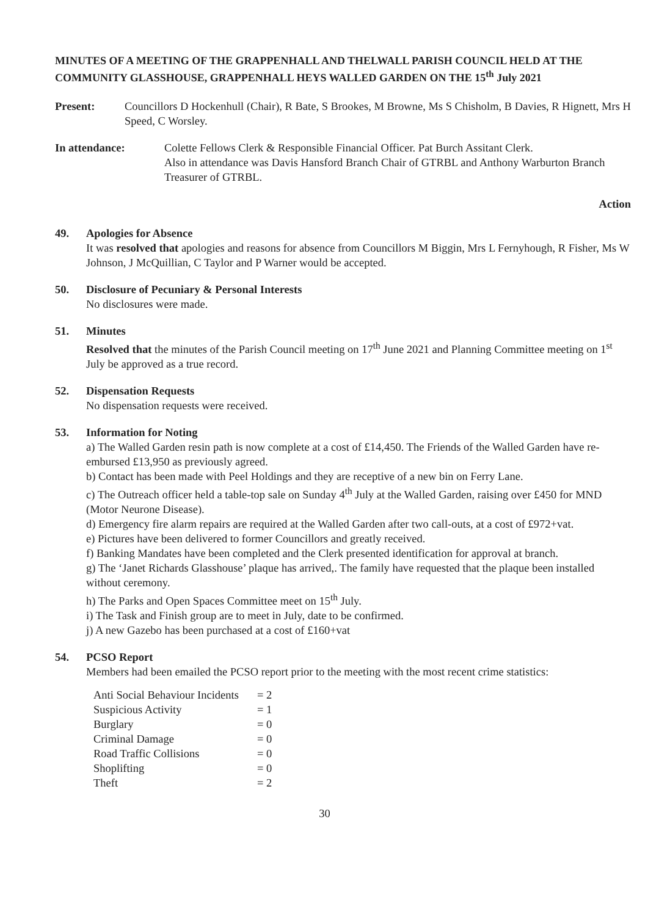MINUTES OF A MEETING OF THE GRAPPENHALL AND THELWALL PARISH COUNCIL HELD AT THE COMMUNITY GLASSHOUSE, GRAPPENHALL HEYS WALLED GARDEN ON THE 15<sup>th</sup> July 2021
Present: Councillors D Hockenhull (Chair), R Bate, S Brookes, M Browne, Ms S Chisholm, B Davies, R Hignett, Mrs H Speed, C Worsley.
In attendance: Colette Fellows Clerk & Responsible Financial Officer. Pat Burch Assitant Clerk.
Also in attendance was Davis Hansford Branch Chair of GTRBL and Anthony Warburton Branch Treasurer of GTRBL.
Action
49. Apologies for Absence
It was resolved that apologies and reasons for absence from Councillors M Biggin, Mrs L Fernyhough, R Fisher, Ms W Johnson, J McQuillian, C Taylor and P Warner would be accepted.
50. Disclosure of Pecuniary & Personal Interests
No disclosures were made.
51. Minutes
Resolved that the minutes of the Parish Council meeting on 17<sup>th</sup> June 2021 and Planning Committee meeting on 1<sup>st</sup> July be approved as a true record.
52. Dispensation Requests
No dispensation requests were received.
53. Information for Noting
a) The Walled Garden resin path is now complete at a cost of £14,450. The Friends of the Walled Garden have re-embursed £13,950 as previously agreed.
b) Contact has been made with Peel Holdings and they are receptive of a new bin on Ferry Lane.
c) The Outreach officer held a table-top sale on Sunday 4<sup>th</sup> July at the Walled Garden, raising over £450 for MND (Motor Neurone Disease).
d) Emergency fire alarm repairs are required at the Walled Garden after two call-outs, at a cost of £972+vat.
e) Pictures have been delivered to former Councillors and greatly received.
f) Banking Mandates have been completed and the Clerk presented identification for approval at branch.
g) The ‘Janet Richards Glasshouse’ plaque has arrived,. The family have requested that the plaque been installed without ceremony.
h) The Parks and Open Spaces Committee meet on 15<sup>th</sup> July.
i) The Task and Finish group are to meet in July, date to be confirmed.
j) A new Gazebo has been purchased at a cost of £160+vat
54. PCSO Report
Members had been emailed the PCSO report prior to the meeting with the most recent crime statistics:
| Anti Social Behaviour Incidents | = 2 |
| Suspicious Activity | = 1 |
| Burglary | = 0 |
| Criminal Damage | = 0 |
| Road Traffic Collisions | = 0 |
| Shoplifting | = 0 |
| Theft | = 2 |
30